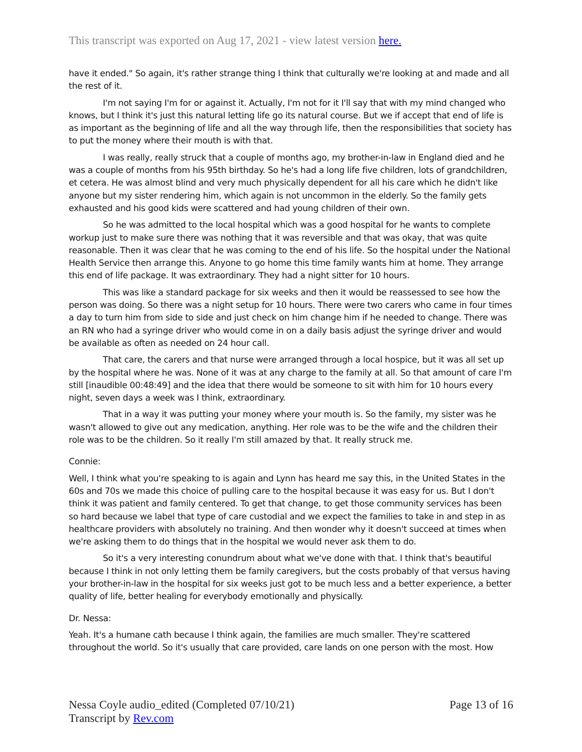This transcript was exported on Aug 17, 2021 - view latest version here.
have it ended." So again, it's rather strange thing I think that culturally we're looking at and made and all the rest of it.
I'm not saying I'm for or against it. Actually, I'm not for it I'll say that with my mind changed who knows, but I think it's just this natural letting life go its natural course. But we if accept that end of life is as important as the beginning of life and all the way through life, then the responsibilities that society has to put the money where their mouth is with that.
I was really, really struck that a couple of months ago, my brother-in-law in England died and he was a couple of months from his 95th birthday. So he's had a long life five children, lots of grandchildren, et cetera. He was almost blind and very much physically dependent for all his care which he didn't like anyone but my sister rendering him, which again is not uncommon in the elderly. So the family gets exhausted and his good kids were scattered and had young children of their own.
So he was admitted to the local hospital which was a good hospital for he wants to complete workup just to make sure there was nothing that it was reversible and that was okay, that was quite reasonable. Then it was clear that he was coming to the end of his life. So the hospital under the National Health Service then arrange this. Anyone to go home this time family wants him at home. They arrange this end of life package. It was extraordinary. They had a night sitter for 10 hours.
This was like a standard package for six weeks and then it would be reassessed to see how the person was doing. So there was a night setup for 10 hours. There were two carers who came in four times a day to turn him from side to side and just check on him change him if he needed to change. There was an RN who had a syringe driver who would come in on a daily basis adjust the syringe driver and would be available as often as needed on 24 hour call.
That care, the carers and that nurse were arranged through a local hospice, but it was all set up by the hospital where he was. None of it was at any charge to the family at all. So that amount of care I'm still [inaudible 00:48:49] and the idea that there would be someone to sit with him for 10 hours every night, seven days a week was I think, extraordinary.
That in a way it was putting your money where your mouth is. So the family, my sister was he wasn't allowed to give out any medication, anything. Her role was to be the wife and the children their role was to be the children. So it really I'm still amazed by that. It really struck me.
Connie:
Well, I think what you're speaking to is again and Lynn has heard me say this, in the United States in the 60s and 70s we made this choice of pulling care to the hospital because it was easy for us. But I don't think it was patient and family centered. To get that change, to get those community services has been so hard because we label that type of care custodial and we expect the families to take in and step in as healthcare providers with absolutely no training. And then wonder why it doesn't succeed at times when we're asking them to do things that in the hospital we would never ask them to do.
So it's a very interesting conundrum about what we've done with that. I think that's beautiful because I think in not only letting them be family caregivers, but the costs probably of that versus having your brother-in-law in the hospital for six weeks just got to be much less and a better experience, a better quality of life, better healing for everybody emotionally and physically.
Dr. Nessa:
Yeah. It's a humane cath because I think again, the families are much smaller. They're scattered throughout the world. So it's usually that care provided, care lands on one person with the most. How
Nessa Coyle audio_edited (Completed 07/10/21)
Transcript by Rev.com
Page 13 of 16